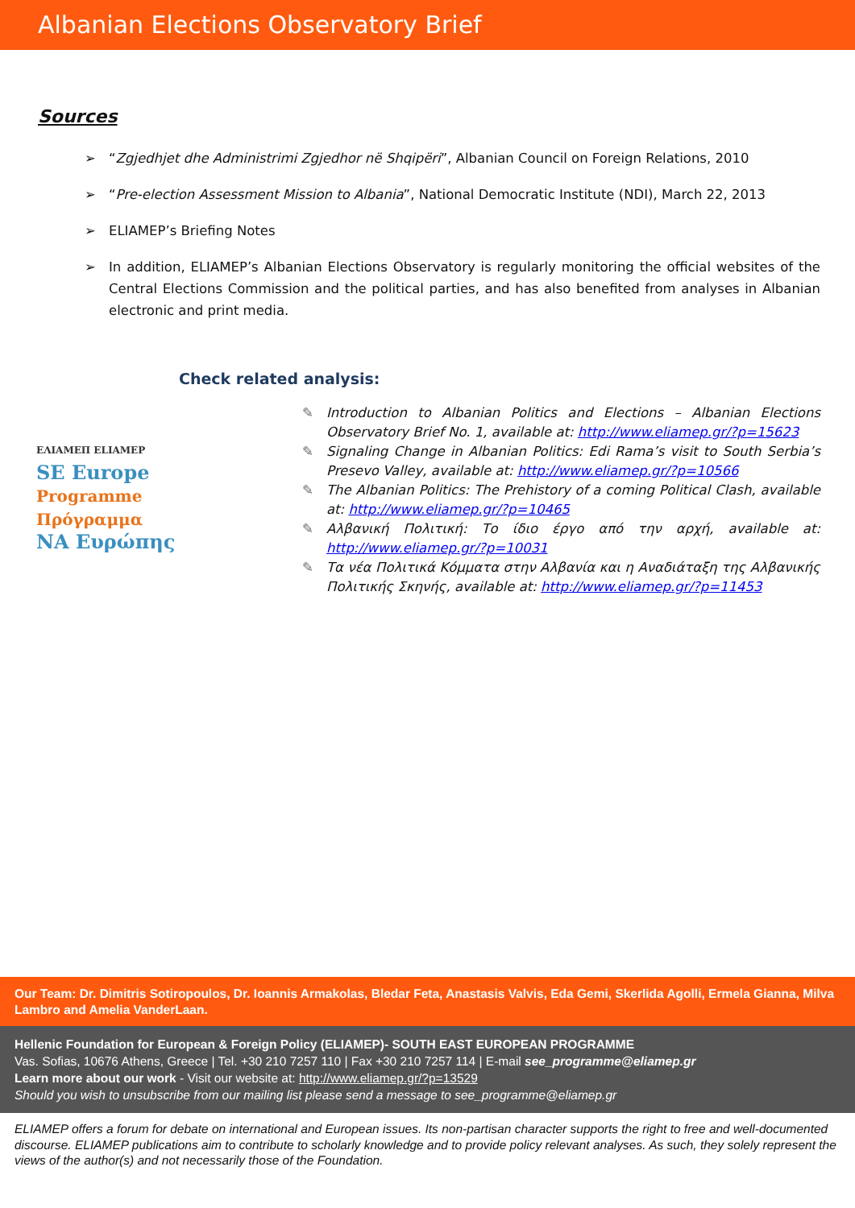Albanian Elections Observatory Brief
Sources
➢ “Zgjedhjet dhe Administrimi Zgjedhor në Shqipëri”, Albanian Council on Foreign Relations, 2010
➢ “Pre-election Assessment Mission to Albania”, National Democratic Institute (NDI), March 22, 2013
➢ ELIAMEP’s Briefing Notes
➢ In addition, ELIAMEP’s Albanian Elections Observatory is regularly monitoring the official websites of the Central Elections Commission and the political parties, and has also benefited from analyses in Albanian electronic and print media.
Check related analysis:
ΕΛΙΑΜΕΠ ELIAMEP
SE Europe
Programme
Πρόγραμμα
NA Ευρώπης
✎ Introduction to Albanian Politics and Elections – Albanian Elections Observatory Brief No. 1, available at: http://www.eliamep.gr/?p=15623
✎ Signaling Change in Albanian Politics: Edi Rama’s visit to South Serbia’s Presevo Valley, available at: http://www.eliamep.gr/?p=10566
✎ The Albanian Politics: The Prehistory of a coming Political Clash, available at: http://www.eliamep.gr/?p=10465
✎ Αλβανική Πολιτική: Το ίδιο έργο από την αρχή, available at: http://www.eliamep.gr/?p=10031
✎ Τα νέα Πολιτικά Κόμματα στην Αλβανία και η Αναδιάταξη της Αλβανικής Πολιτικής Σκηνής, available at: http://www.eliamep.gr/?p=11453
Our Team: Dr. Dimitris Sotiropoulos, Dr. Ioannis Armakolas, Bledar Feta, Anastasis Valvis, Eda Gemi, Skerlida Agolli, Ermela Gianna, Milva Lambro and Amelia VanderLaan.
Hellenic Foundation for European & Foreign Policy (ELIAMEP)- SOUTH EAST EUROPEAN PROGRAMME
Vas. Sofias, 10676 Athens, Greece | Tel. +30 210 7257 110 | Fax +30 210 7257 114 | E-mail see_programme@eliamep.gr
Learn more about our work - Visit our website at: http://www.eliamep.gr/?p=13529
Should you wish to unsubscribe from our mailing list please send a message to see_programme@eliamep.gr
ELIAMEP offers a forum for debate on international and European issues. Its non-partisan character supports the right to free and well-documented discourse. ELIAMEP publications aim to contribute to scholarly knowledge and to provide policy relevant analyses. As such, they solely represent the views of the author(s) and not necessarily those of the Foundation.